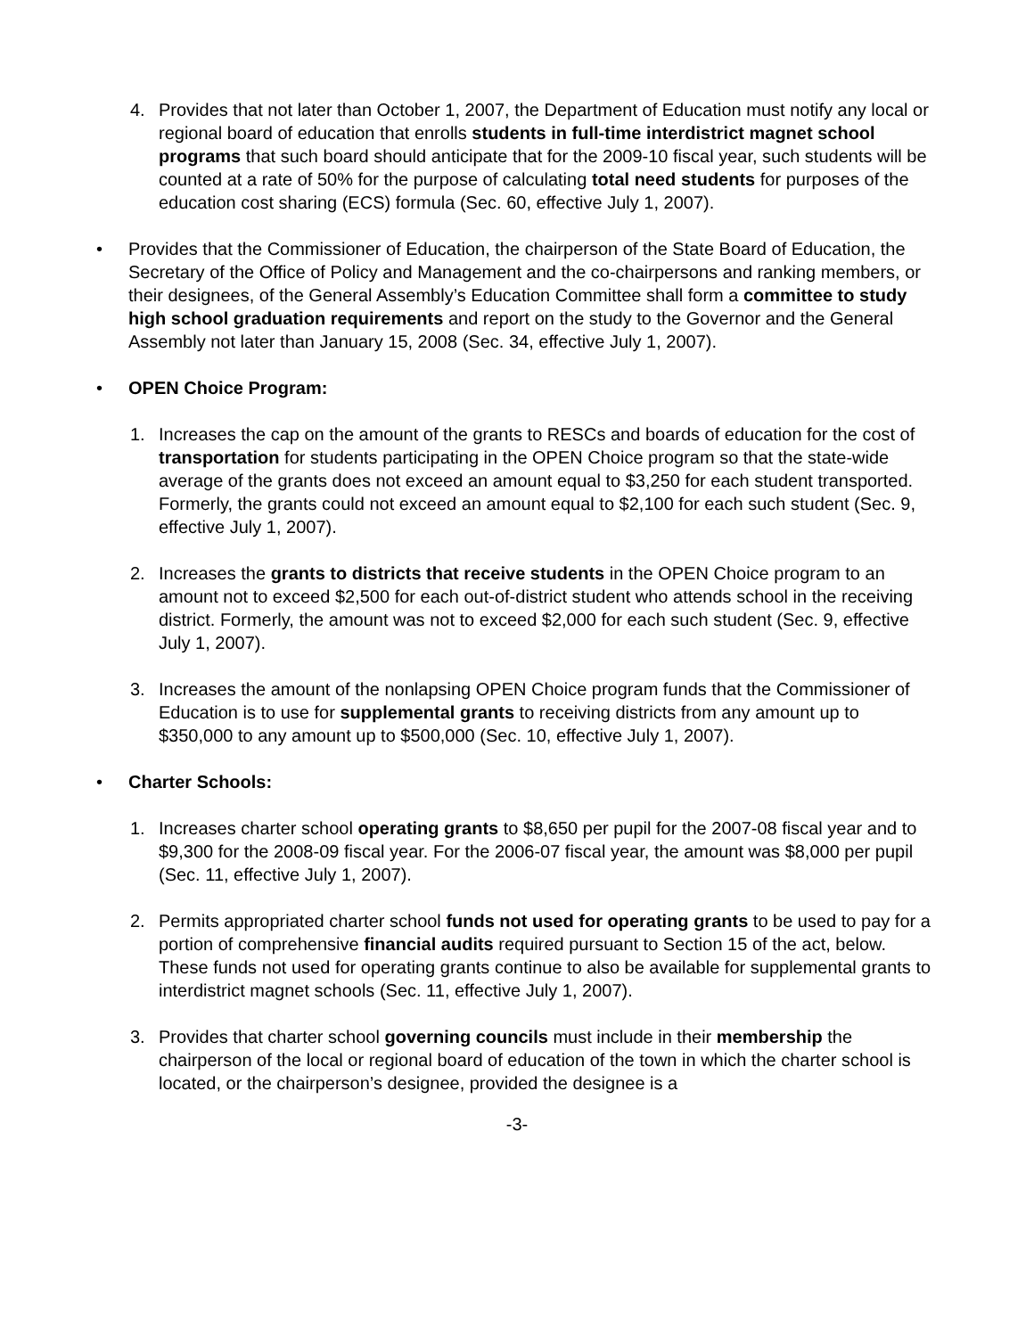4. Provides that not later than October 1, 2007, the Department of Education must notify any local or regional board of education that enrolls students in full-time interdistrict magnet school programs that such board should anticipate that for the 2009-10 fiscal year, such students will be counted at a rate of 50% for the purpose of calculating total need students for purposes of the education cost sharing (ECS) formula (Sec. 60, effective July 1, 2007).
• Provides that the Commissioner of Education, the chairperson of the State Board of Education, the Secretary of the Office of Policy and Management and the co-chairpersons and ranking members, or their designees, of the General Assembly’s Education Committee shall form a committee to study high school graduation requirements and report on the study to the Governor and the General Assembly not later than January 15, 2008 (Sec. 34, effective July 1, 2007).
• OPEN Choice Program:
1. Increases the cap on the amount of the grants to RESCs and boards of education for the cost of transportation for students participating in the OPEN Choice program so that the state-wide average of the grants does not exceed an amount equal to $3,250 for each student transported. Formerly, the grants could not exceed an amount equal to $2,100 for each such student (Sec. 9, effective July 1, 2007).
2. Increases the grants to districts that receive students in the OPEN Choice program to an amount not to exceed $2,500 for each out-of-district student who attends school in the receiving district. Formerly, the amount was not to exceed $2,000 for each such student (Sec. 9, effective July 1, 2007).
3. Increases the amount of the nonlapsing OPEN Choice program funds that the Commissioner of Education is to use for supplemental grants to receiving districts from any amount up to $350,000 to any amount up to $500,000 (Sec. 10, effective July 1, 2007).
• Charter Schools:
1. Increases charter school operating grants to $8,650 per pupil for the 2007-08 fiscal year and to $9,300 for the 2008-09 fiscal year. For the 2006-07 fiscal year, the amount was $8,000 per pupil (Sec. 11, effective July 1, 2007).
2. Permits appropriated charter school funds not used for operating grants to be used to pay for a portion of comprehensive financial audits required pursuant to Section 15 of the act, below. These funds not used for operating grants continue to also be available for supplemental grants to interdistrict magnet schools (Sec. 11, effective July 1, 2007).
3. Provides that charter school governing councils must include in their membership the chairperson of the local or regional board of education of the town in which the charter school is located, or the chairperson’s designee, provided the designee is a
-3-